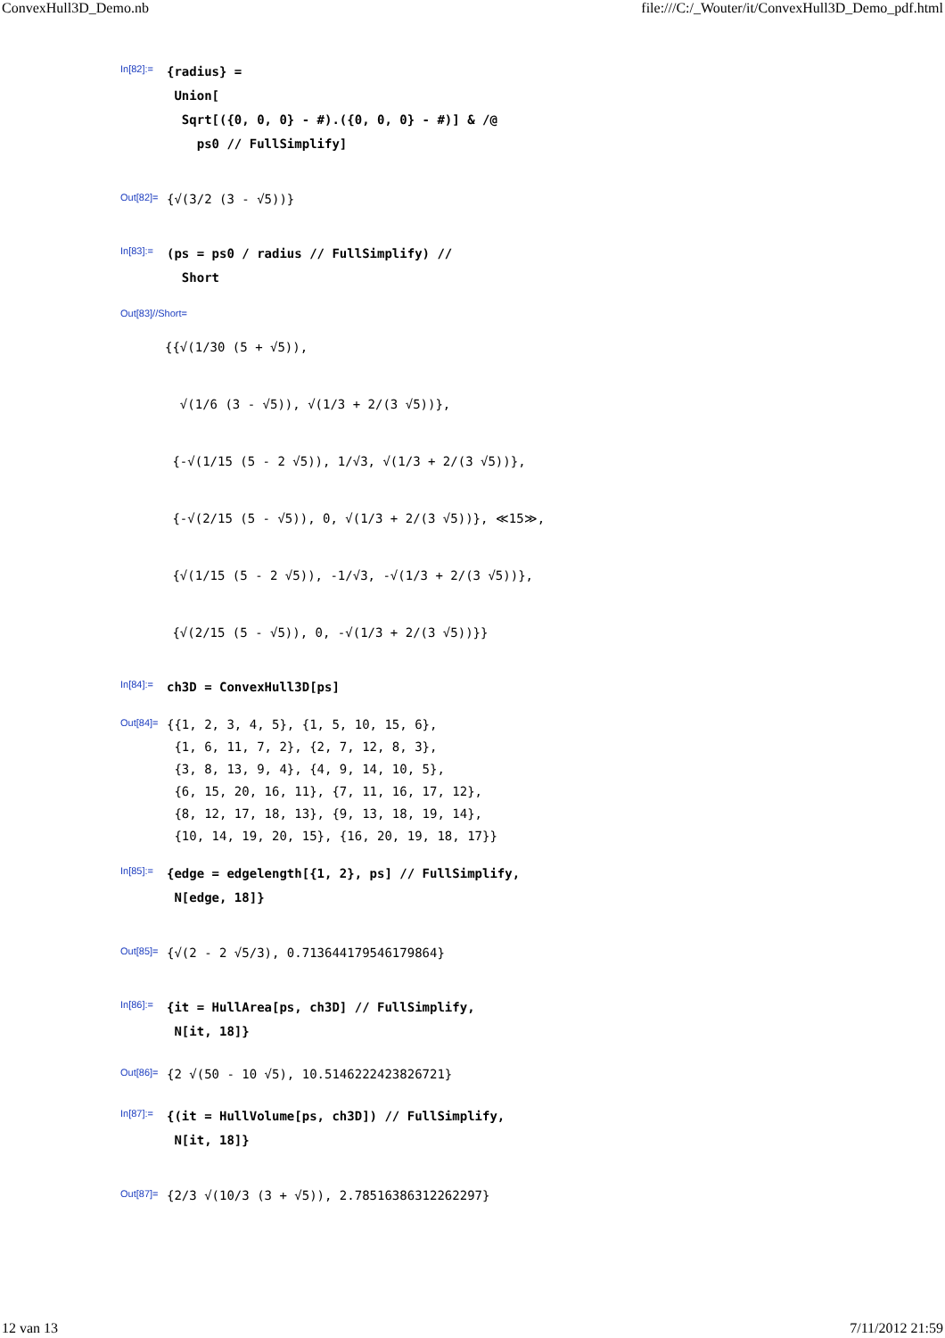ConvexHull3D_Demo.nb file:///C:/_Wouter/it/ConvexHull3D_Demo_pdf.html
In[82]:=
{radius} = Union[ Sqrt[({0, 0, 0} - #).({0, 0, 0} - #)] & /@ ps0 // FullSimplify]
Out[82]=
{√(3/2 (3 - √5))}
In[83]:=
(ps = ps0 / radius // FullSimplify) // Short
Out[83]//Short=
{{√(1/30 (5 + √5)), √(1/6 (3 - √5)), √(1/3 + 2/(3 √5))}, {-√(1/15 (5 - 2 √5)), 1/√3, √(1/3 + 2/(3 √5))}, {-√(2/15 (5 - √5)), 0, √(1/3 + 2/(3 √5))}, ≪15≫, {√(1/15 (5 - 2 √5)), -1/√3, -√(1/3 + 2/(3 √5))}, {√(2/15 (5 - √5)), 0, -√(1/3 + 2/(3 √5))}}
In[84]:=
ch3D = ConvexHull3D[ps]
Out[84]=
{{1, 2, 3, 4, 5}, {1, 5, 10, 15, 6}, {1, 6, 11, 7, 2}, {2, 7, 12, 8, 3}, {3, 8, 13, 9, 4}, {4, 9, 14, 10, 5}, {6, 15, 20, 16, 11}, {7, 11, 16, 17, 12}, {8, 12, 17, 18, 13}, {9, 13, 18, 19, 14}, {10, 14, 19, 20, 15}, {16, 20, 19, 18, 17}}
In[85]:=
{edge = edgelength[{1, 2}, ps] // FullSimplify, N[edge, 18]}
Out[85]=
{√(2 - 2 √5/3), 0.713644179546179864}
In[86]:=
{it = HullArea[ps, ch3D] // FullSimplify, N[it, 18]}
Out[86]=
{2 √(50 - 10 √5), 10.5146222423826721}
In[87]:=
{(it = HullVolume[ps, ch3D]) // FullSimplify, N[it, 18]}
Out[87]=
{2/3 √(10/3 (3 + √5)), 2.78516386312262297}
12 van 13 7/11/2012 21:59